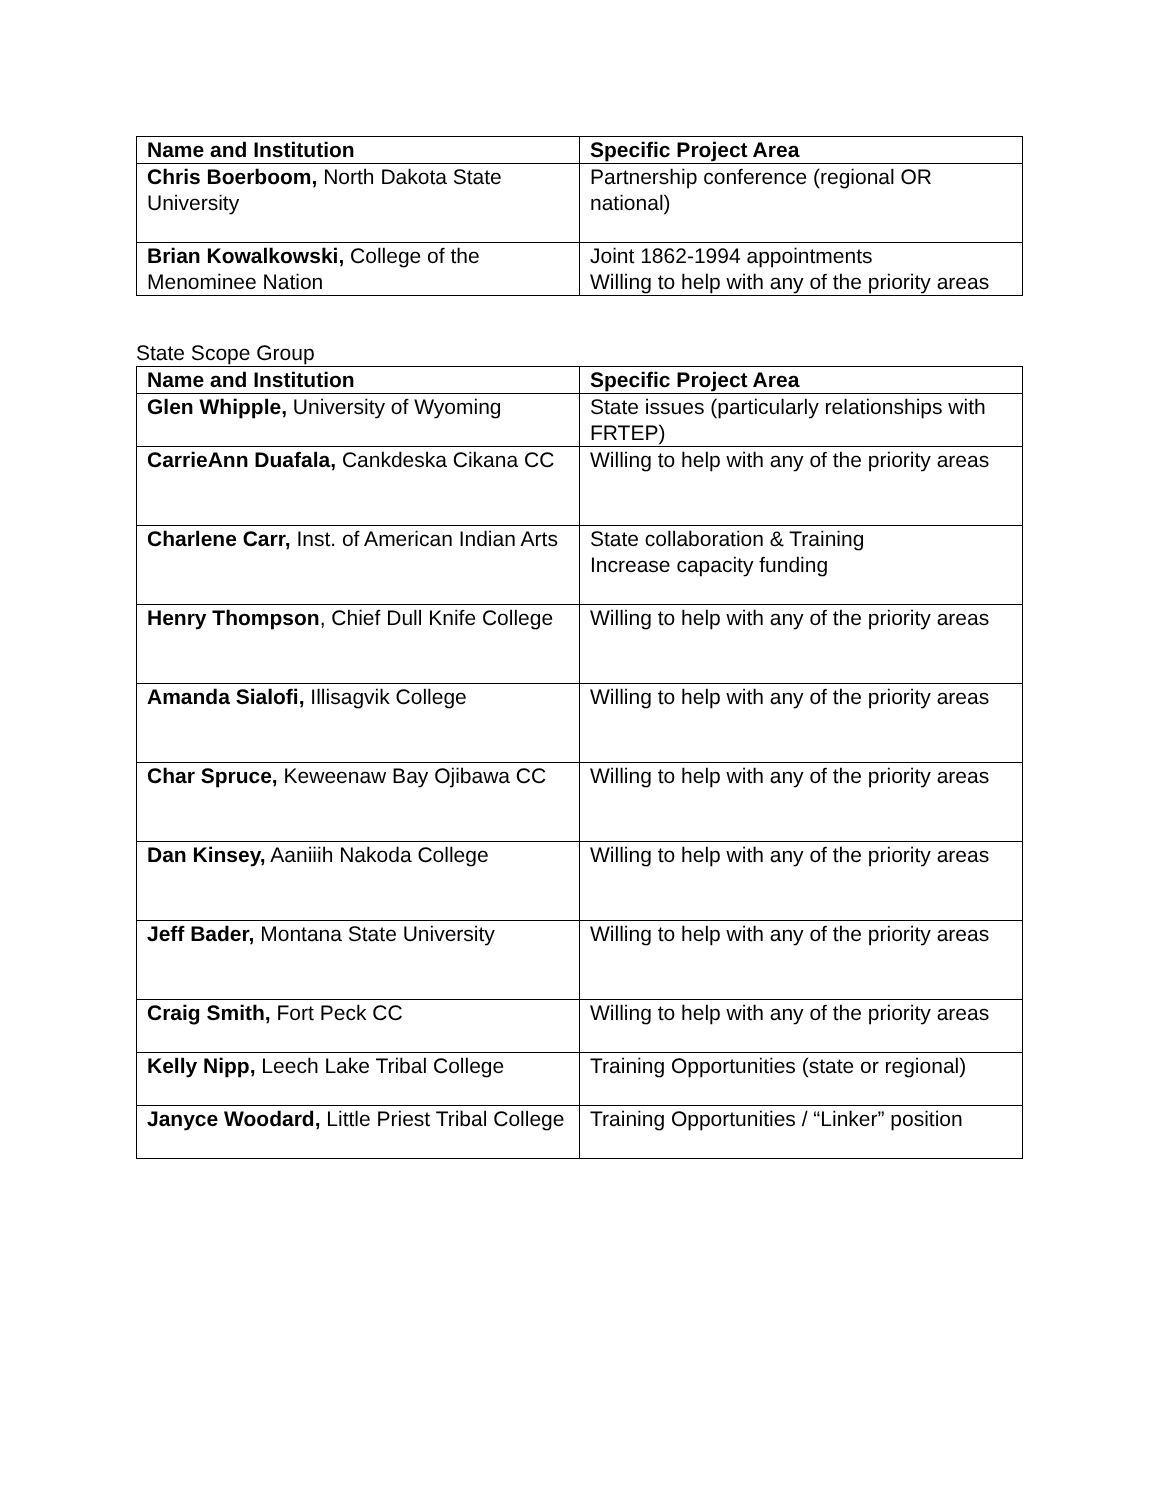| Name and Institution | Specific Project Area |
| --- | --- |
| Chris Boerboom, North Dakota State University | Partnership conference (regional OR national) |
| Brian Kowalkowski, College of the Menominee Nation | Joint 1862-1994 appointments Willing to help with any of the priority areas |
State Scope Group
| Name and Institution | Specific Project Area |
| --- | --- |
| Glen Whipple, University of Wyoming | State issues (particularly relationships with FRTEP) |
| CarrieAnn Duafala, Cankdeska Cikana CC | Willing to help with any of the priority areas |
| Charlene Carr, Inst. of American Indian Arts | State collaboration & Training Increase capacity funding |
| Henry Thompson , Chief Dull Knife College | Willing to help with any of the priority areas |
| Amanda Sialofi, Illisagvik College | Willing to help with any of the priority areas |
| Char Spruce, Keweenaw Bay Ojibawa CC | Willing to help with any of the priority areas |
| Dan Kinsey, Aaniiih Nakoda College | Willing to help with any of the priority areas |
| Jeff Bader, Montana State University | Willing to help with any of the priority areas |
| Craig Smith, Fort Peck CC | Willing to help with any of the priority areas |
| Kelly Nipp, Leech Lake Tribal College | Training Opportunities (state or regional) |
| Janyce Woodard, Little Priest Tribal College | Training Opportunities / “Linker” position |